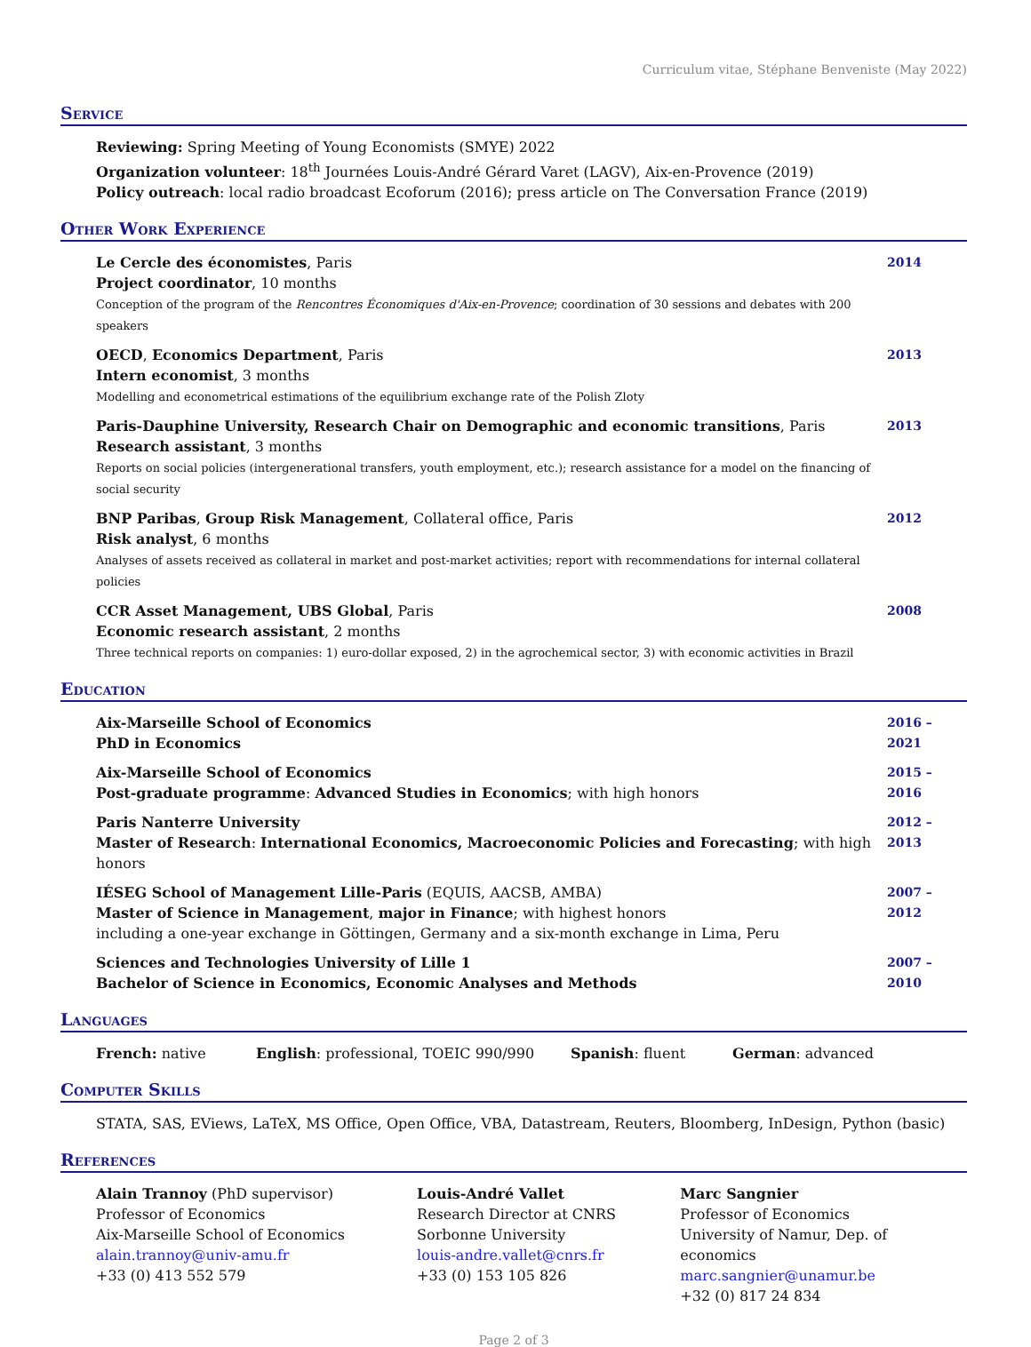Curriculum vitae, Stéphane Benveniste (May 2022)
Service
Reviewing: Spring Meeting of Young Economists (SMYE) 2022
Organization volunteer: 18<sup>th</sup> Journées Louis-André Gérard Varet (LAGV), Aix-en-Provence (2019)
Policy outreach: local radio broadcast Ecoforum (2016); press article on The Conversation France (2019)
Other Work Experience
Le Cercle des économistes, Paris
Project coordinator, 10 months
Conception of the program of the Rencontres Économiques d'Aix-en-Provence; coordination of 30 sessions and debates with 200 speakers
2014
OECD, Economics Department, Paris
Intern economist, 3 months
Modelling and econometrical estimations of the equilibrium exchange rate of the Polish Zloty
2013
Paris-Dauphine University, Research Chair on Demographic and economic transitions, Paris
Research assistant, 3 months
Reports on social policies (intergenerational transfers, youth employment, etc.); research assistance for a model on the financing of social security
2013
BNP Paribas, Group Risk Management, Collateral office, Paris
Risk analyst, 6 months
Analyses of assets received as collateral in market and post-market activities; report with recommendations for internal collateral policies
2012
CCR Asset Management, UBS Global, Paris
Economic research assistant, 2 months
Three technical reports on companies: 1) euro-dollar exposed, 2) in the agrochemical sector, 3) with economic activities in Brazil
2008
Education
Aix-Marseille School of Economics
PhD in Economics
2016 – 2021
Aix-Marseille School of Economics
Post-graduate programme: Advanced Studies in Economics; with high honors
2015 – 2016
Paris Nanterre University
Master of Research: International Economics, Macroeconomic Policies and Forecasting; with high honors
2012 – 2013
IÉSEG School of Management Lille-Paris (EQUIS, AACSB, AMBA)
Master of Science in Management, major in Finance; with highest honors
including a one-year exchange in Göttingen, Germany and a six-month exchange in Lima, Peru
2007 – 2012
Sciences and Technologies University of Lille 1
Bachelor of Science in Economics, Economic Analyses and Methods
2007 – 2010
Languages
French: native English: professional, TOEIC 990/990 Spanish: fluent German: advanced
Computer Skills
STATA, SAS, EViews, LaTeX, MS Office, Open Office, VBA, Datastream, Reuters, Bloomberg, InDesign, Python (basic)
References
Alain Trannoy (PhD supervisor)
Professor of Economics
Aix-Marseille School of Economics
alain.trannoy@univ-amu.fr
+33 (0) 413 552 579
Louis-André Vallet
Research Director at CNRS
Sorbonne University
louis-andre.vallet@cnrs.fr
+33 (0) 153 105 826
Marc Sangnier
Professor of Economics
University of Namur, Dep. of economics
marc.sangnier@unamur.be
+32 (0) 817 24 834
Page 2 of 3